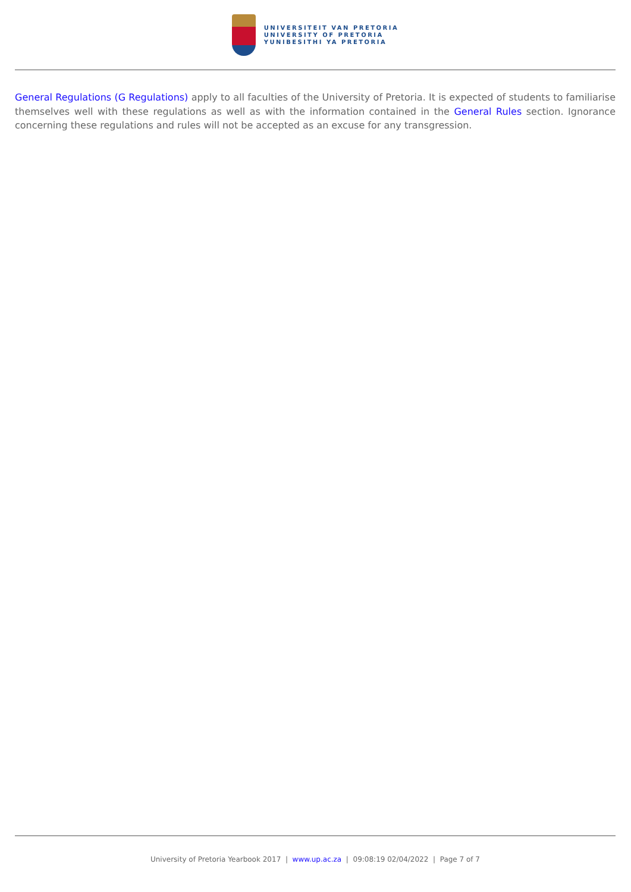UNIVERSITEIT VAN PRETORIA
UNIVERSITY OF PRETORIA
YUNIBESITHI YA PRETORIA
General Regulations (G Regulations) apply to all faculties of the University of Pretoria. It is expected of students to familiarise themselves well with these regulations as well as with the information contained in the General Rules section. Ignorance concerning these regulations and rules will not be accepted as an excuse for any transgression.
University of Pretoria Yearbook 2017 | www.up.ac.za | 09:08:19 02/04/2022 | Page 7 of 7